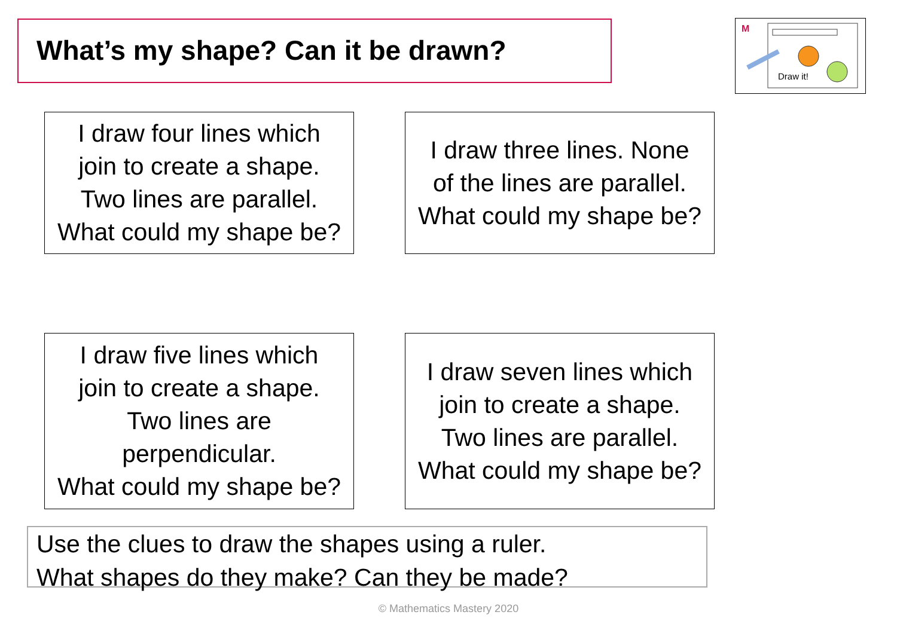What’s my shape? Can it be drawn?
M
Draw it!
I draw four lines which
join to create a shape.
Two lines are parallel.
What could my shape be?
I draw three lines. None
of the lines are parallel.
What could my shape be?
I draw five lines which
join to create a shape.
Two lines are
perpendicular.
What could my shape be?
I draw seven lines which
join to create a shape.
Two lines are parallel.
What could my shape be?
Use the clues to draw the shapes using a ruler.
What shapes do they make? Can they be made?
© Mathematics Mastery 2020